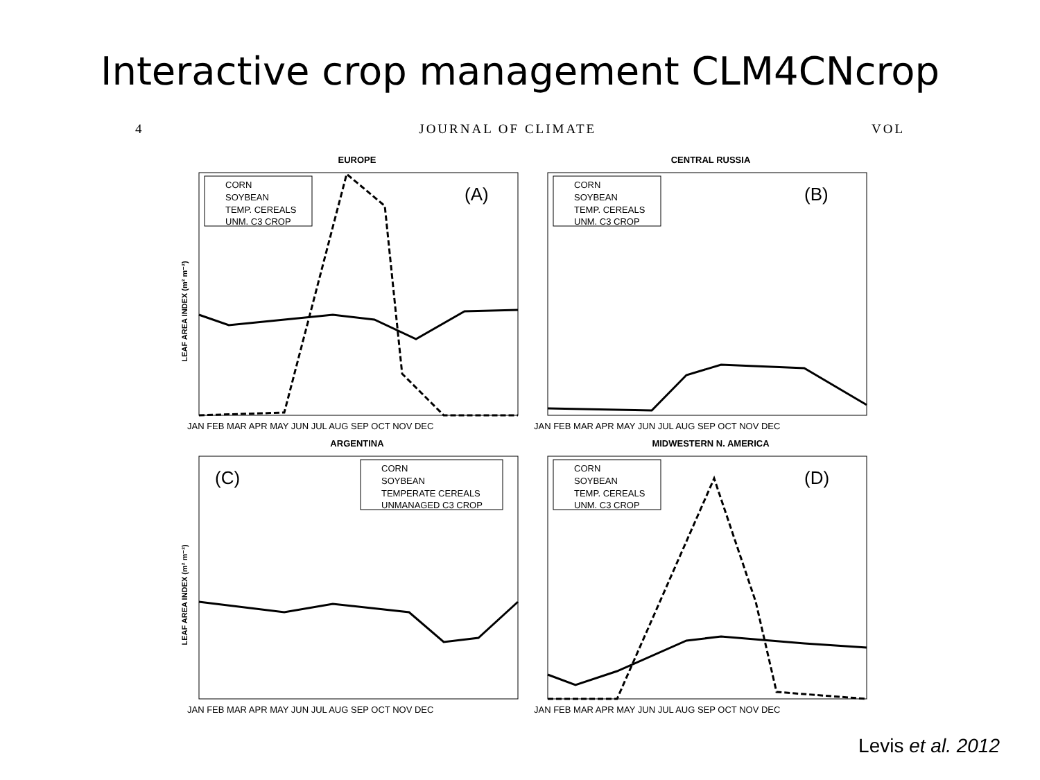Interactive crop management CLM4CNcrop
4 JOURNAL OF CLIMATE VOL
EUROPE
LEAF AREA INDEX (m² m⁻²)
(A)
CORN
SOYBEAN
TEMP. CEREALS
UNM. C3 CROP
JAN FEB MAR APR MAY JUN JUL AUG SEP OCT NOV DEC
CENTRAL RUSSIA
(B)
CORN
SOYBEAN
TEMP. CEREALS
UNM. C3 CROP
JAN FEB MAR APR MAY JUN JUL AUG SEP OCT NOV DEC
ARGENTINA
LEAF AREA INDEX (m² m⁻²)
(C)
CORN
SOYBEAN
TEMPERATE CEREALS
UNMANAGED C3 CROP
JAN FEB MAR APR MAY JUN JUL AUG SEP OCT NOV DEC
MIDWESTERN N. AMERICA
(D)
CORN
SOYBEAN
TEMP. CEREALS
UNM. C3 CROP
JAN FEB MAR APR MAY JUN JUL AUG SEP OCT NOV DEC
Levis et al. 2012